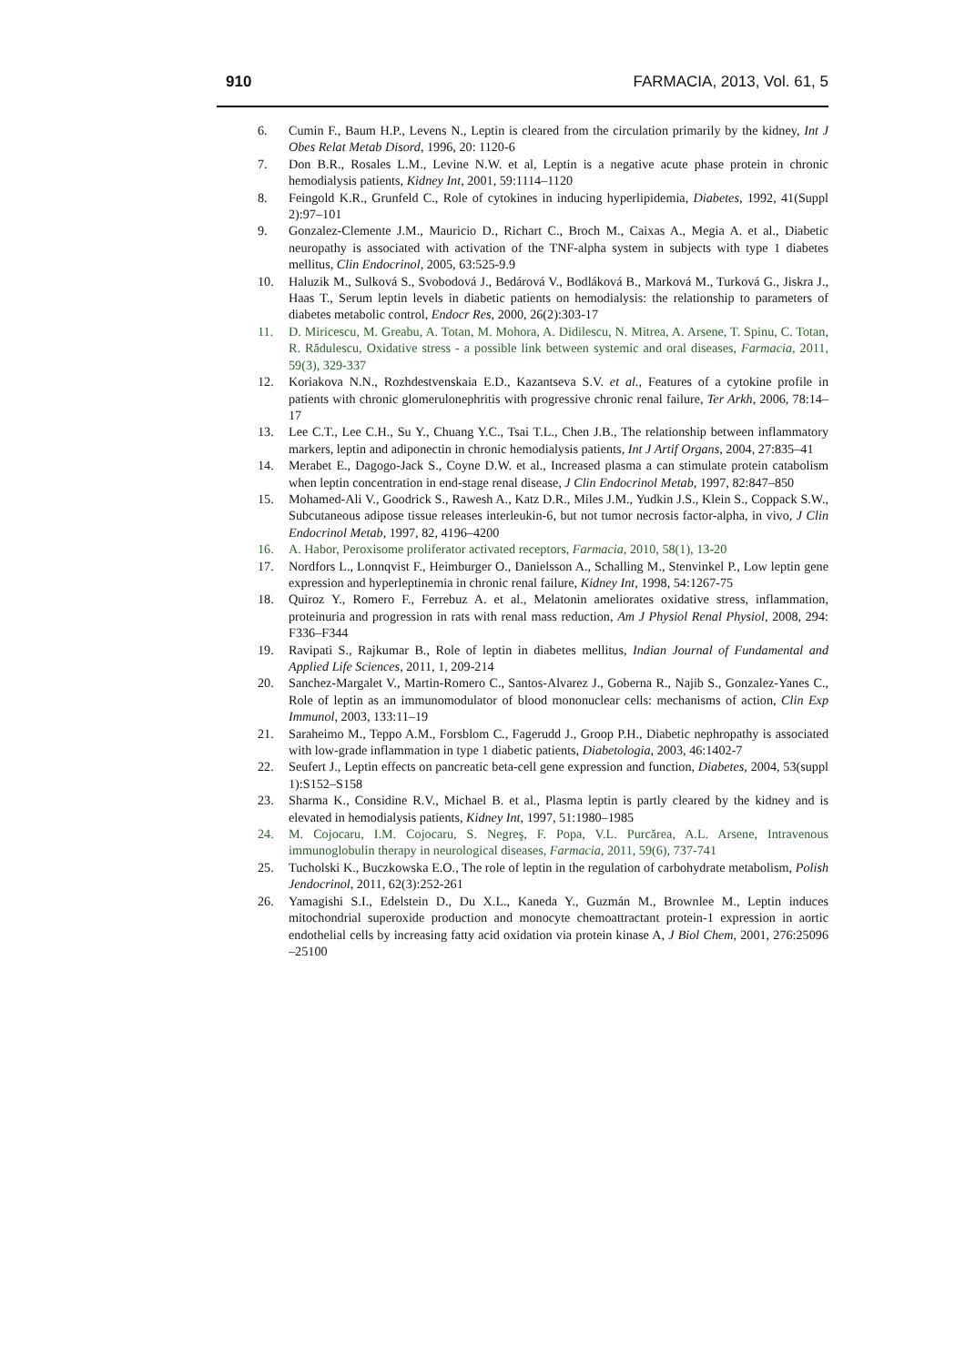910 FARMACIA, 2013, Vol. 61, 5
6. Cumin F., Baum H.P., Levens N., Leptin is cleared from the circulation primarily by the kidney, Int J Obes Relat Metab Disord, 1996, 20: 1120-6
7. Don B.R., Rosales L.M., Levine N.W. et al, Leptin is a negative acute phase protein in chronic hemodialysis patients, Kidney Int, 2001, 59:1114–1120
8. Feingold K.R., Grunfeld C., Role of cytokines in inducing hyperlipidemia, Diabetes, 1992, 41(Suppl 2):97–101
9. Gonzalez-Clemente J.M., Mauricio D., Richart C., Broch M., Caixas A., Megia A. et al., Diabetic neuropathy is associated with activation of the TNF-alpha system in subjects with type 1 diabetes mellitus, Clin Endocrinol, 2005, 63:525-9.9
10. Haluzik M., Sulková S., Svobodová J., Bedárová V., Bodláková B., Marková M., Turková G., Jiskra J., Haas T., Serum leptin levels in diabetic patients on hemodialysis: the relationship to parameters of diabetes metabolic control, Endocr Res, 2000, 26(2):303-17
11. D. Miricescu, M. Greabu, A. Totan, M. Mohora, A. Didilescu, N. Mitrea, A. Arsene, T. Spinu, C. Totan, R. Rădulescu, Oxidative stress - a possible link between systemic and oral diseases, Farmacia, 2011, 59(3), 329-337
12. Koriakova N.N., Rozhdestvenskaia E.D., Kazantseva S.V. et al., Features of a cytokine profile in patients with chronic glomerulonephritis with progressive chronic renal failure, Ter Arkh, 2006, 78:14–17
13. Lee C.T., Lee C.H., Su Y., Chuang Y.C., Tsai T.L., Chen J.B., The relationship between inflammatory markers, leptin and adiponectin in chronic hemodialysis patients, Int J Artif Organs, 2004, 27:835–41
14. Merabet E., Dagogo-Jack S., Coyne D.W. et al., Increased plasma a can stimulate protein catabolism when leptin concentration in end-stage renal disease, J Clin Endocrinol Metab, 1997, 82:847–850
15. Mohamed-Ali V., Goodrick S., Rawesh A., Katz D.R., Miles J.M., Yudkin J.S., Klein S., Coppack S.W., Subcutaneous adipose tissue releases interleukin-6, but not tumor necrosis factor-alpha, in vivo, J Clin Endocrinol Metab, 1997, 82, 4196–4200
16. A. Habor, Peroxisome proliferator activated receptors, Farmacia, 2010, 58(1), 13-20
17. Nordfors L., Lonnqvist F., Heimburger O., Danielsson A., Schalling M., Stenvinkel P., Low leptin gene expression and hyperleptinemia in chronic renal failure, Kidney Int, 1998, 54:1267-75
18. Quiroz Y., Romero F., Ferrebuz A. et al., Melatonin ameliorates oxidative stress, inflammation, proteinuria and progression in rats with renal mass reduction, Am J Physiol Renal Physiol, 2008, 294: F336–F344
19. Ravipati S., Rajkumar B., Role of leptin in diabetes mellitus, Indian Journal of Fundamental and Applied Life Sciences, 2011, 1, 209-214
20. Sanchez-Margalet V., Martin-Romero C., Santos-Alvarez J., Goberna R., Najib S., Gonzalez-Yanes C., Role of leptin as an immunomodulator of blood mononuclear cells: mechanisms of action, Clin Exp Immunol, 2003, 133:11–19
21. Saraheimo M., Teppo A.M., Forsblom C., Fagerudd J., Groop P.H., Diabetic nephropathy is associated with low-grade inflammation in type 1 diabetic patients, Diabetologia, 2003, 46:1402-7
22. Seufert J., Leptin effects on pancreatic beta-cell gene expression and function, Diabetes, 2004, 53(suppl 1):S152–S158
23. Sharma K., Considine R.V., Michael B. et al., Plasma leptin is partly cleared by the kidney and is elevated in hemodialysis patients, Kidney Int, 1997, 51:1980–1985
24. M. Cojocaru, I.M. Cojocaru, S. Negreş, F. Popa, V.L. Purcărea, A.L. Arsene, Intravenous immunoglobulin therapy in neurological diseases, Farmacia, 2011, 59(6), 737-741
25. Tucholski K., Buczkowska E.O., The role of leptin in the regulation of carbohydrate metabolism, Polish Jendocrinol, 2011, 62(3):252-261
26. Yamagishi S.I., Edelstein D., Du X.L., Kaneda Y., Guzmán M., Brownlee M., Leptin induces mitochondrial superoxide production and monocyte chemoattractant protein-1 expression in aortic endothelial cells by increasing fatty acid oxidation via protein kinase A, J Biol Chem, 2001, 276:25096 –25100